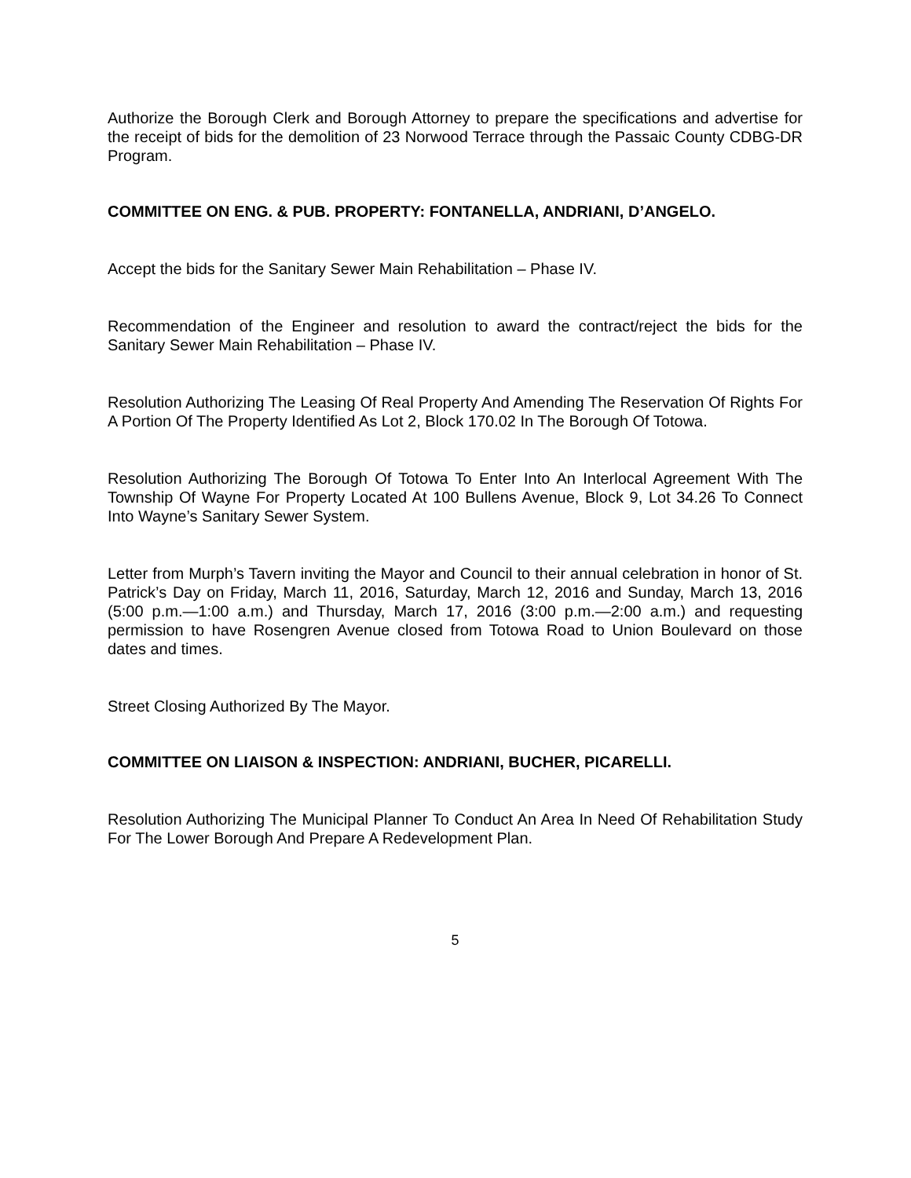Authorize the Borough Clerk and Borough Attorney to prepare the specifications and advertise for the receipt of bids for the demolition of 23 Norwood Terrace through the Passaic County CDBG-DR Program.
COMMITTEE ON ENG. & PUB. PROPERTY: FONTANELLA, ANDRIANI, D’ANGELO.
Accept the bids for the Sanitary Sewer Main Rehabilitation – Phase IV.
Recommendation of the Engineer and resolution to award the contract/reject the bids for the Sanitary Sewer Main Rehabilitation – Phase IV.
Resolution Authorizing The Leasing Of Real Property And Amending The Reservation Of Rights For A Portion Of The Property Identified As Lot 2, Block 170.02 In The Borough Of Totowa.
Resolution Authorizing The Borough Of Totowa To Enter Into An Interlocal Agreement With The Township Of Wayne For Property Located At 100 Bullens Avenue, Block 9, Lot 34.26 To Connect Into Wayne’s Sanitary Sewer System.
Letter from Murph’s Tavern inviting the Mayor and Council to their annual celebration in honor of St. Patrick’s Day on Friday, March 11, 2016, Saturday, March 12, 2016 and Sunday, March 13, 2016 (5:00 p.m.—1:00 a.m.) and Thursday, March 17, 2016 (3:00 p.m.—2:00 a.m.) and requesting permission to have Rosengren Avenue closed from Totowa Road to Union Boulevard on those dates and times.
Street Closing Authorized By The Mayor.
COMMITTEE ON LIAISON & INSPECTION: ANDRIANI, BUCHER, PICARELLI.
Resolution Authorizing The Municipal Planner To Conduct An Area In Need Of Rehabilitation Study For The Lower Borough And Prepare A Redevelopment Plan.
5